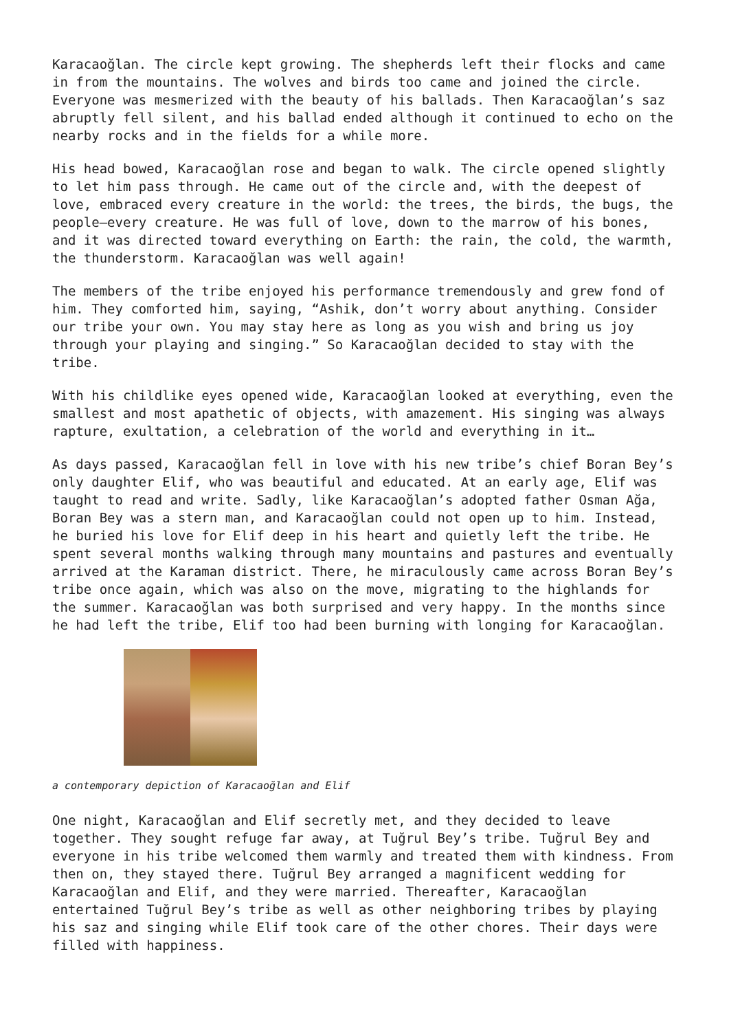Karacaoğlan. The circle kept growing. The shepherds left their flocks and came in from the mountains. The wolves and birds too came and joined the circle. Everyone was mesmerized with the beauty of his ballads. Then Karacaoğlan’s saz abruptly fell silent, and his ballad ended although it continued to echo on the nearby rocks and in the fields for a while more.
His head bowed, Karacaoğlan rose and began to walk. The circle opened slightly to let him pass through. He came out of the circle and, with the deepest of love, embraced every creature in the world: the trees, the birds, the bugs, the people—every creature. He was full of love, down to the marrow of his bones, and it was directed toward everything on Earth: the rain, the cold, the warmth, the thunderstorm. Karacaoğlan was well again!
The members of the tribe enjoyed his performance tremendously and grew fond of him. They comforted him, saying, “Ashik, don’t worry about anything. Consider our tribe your own. You may stay here as long as you wish and bring us joy through your playing and singing.” So Karacaoğlan decided to stay with the tribe.
With his childlike eyes opened wide, Karacaoğlan looked at everything, even the smallest and most apathetic of objects, with amazement. His singing was always rapture, exultation, a celebration of the world and everything in it…
As days passed, Karacaoğlan fell in love with his new tribe’s chief Boran Bey’s only daughter Elif, who was beautiful and educated. At an early age, Elif was taught to read and write. Sadly, like Karacaoğlan’s adopted father Osman Ağa, Boran Bey was a stern man, and Karacaoğlan could not open up to him. Instead, he buried his love for Elif deep in his heart and quietly left the tribe. He spent several months walking through many mountains and pastures and eventually arrived at the Karaman district. There, he miraculously came across Boran Bey’s tribe once again, which was also on the move, migrating to the highlands for the summer. Karacaoğlan was both surprised and very happy. In the months since he had left the tribe, Elif too had been burning with longing for Karacaoğlan.
a contemporary depiction of Karacaoğlan and Elif
One night, Karacaoğlan and Elif secretly met, and they decided to leave together. They sought refuge far away, at Tuğrul Bey’s tribe. Tuğrul Bey and everyone in his tribe welcomed them warmly and treated them with kindness. From then on, they stayed there. Tuğrul Bey arranged a magnificent wedding for Karacaoğlan and Elif, and they were married. Thereafter, Karacaoğlan entertained Tuğrul Bey’s tribe as well as other neighboring tribes by playing his saz and singing while Elif took care of the other chores. Their days were filled with happiness.